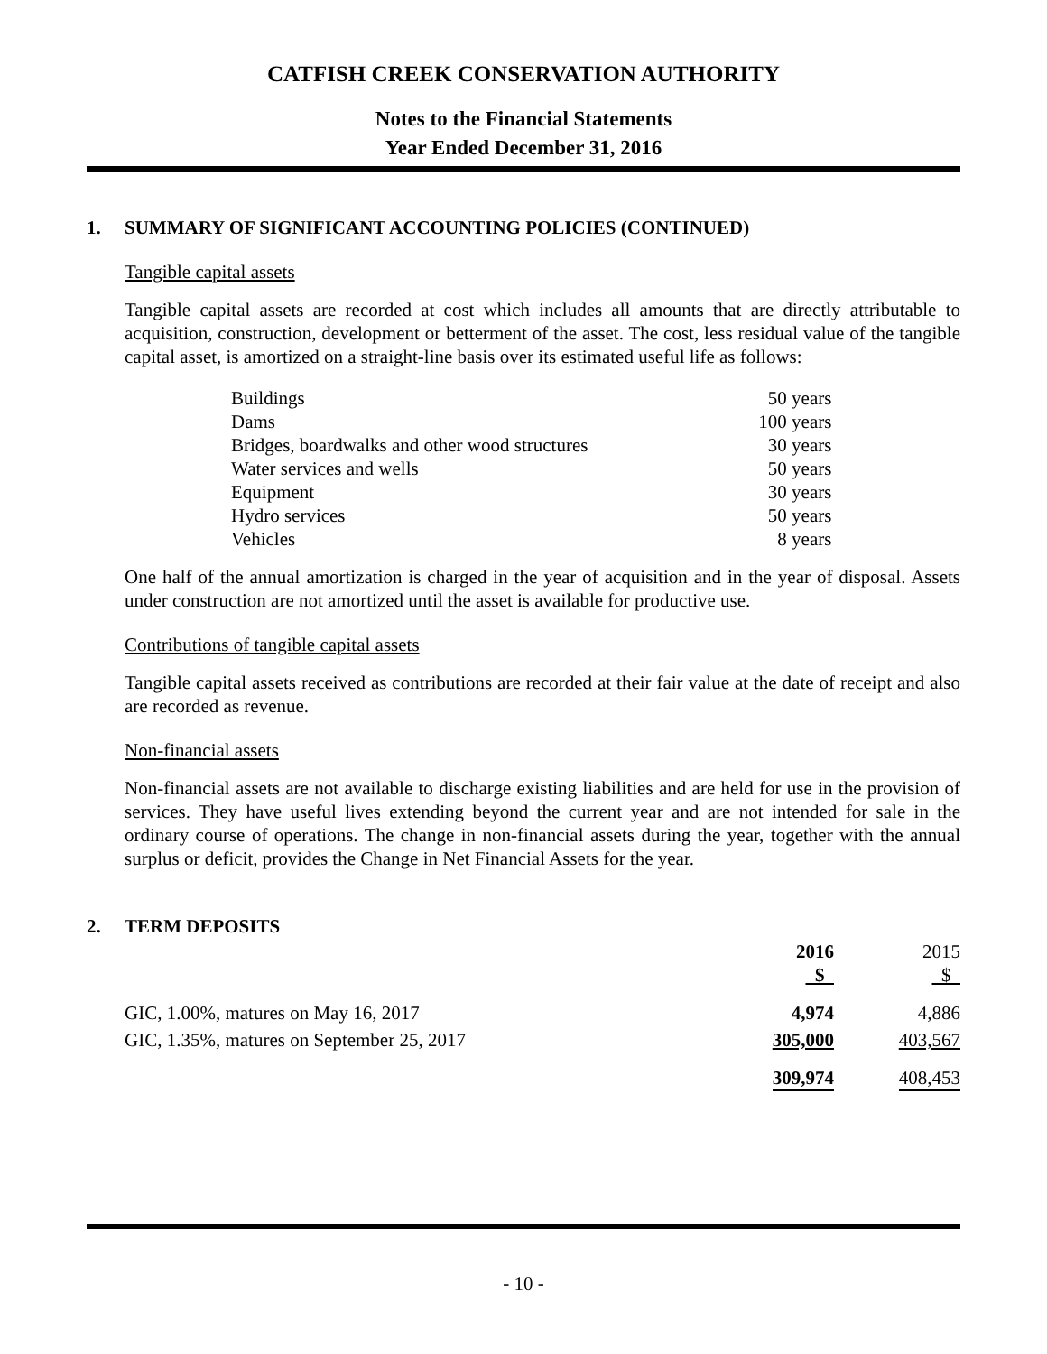CATFISH CREEK CONSERVATION AUTHORITY
Notes to the Financial Statements
Year Ended December 31, 2016
1. SUMMARY OF SIGNIFICANT ACCOUNTING POLICIES (CONTINUED)
Tangible capital assets
Tangible capital assets are recorded at cost which includes all amounts that are directly attributable to acquisition, construction, development or betterment of the asset. The cost, less residual value of the tangible capital asset, is amortized on a straight-line basis over its estimated useful life as follows:
| Buildings | 50 years |
| Dams | 100 years |
| Bridges, boardwalks and other wood structures | 30 years |
| Water services and wells | 50 years |
| Equipment | 30 years |
| Hydro services | 50 years |
| Vehicles | 8 years |
One half of the annual amortization is charged in the year of acquisition and in the year of disposal. Assets under construction are not amortized until the asset is available for productive use.
Contributions of tangible capital assets
Tangible capital assets received as contributions are recorded at their fair value at the date of receipt and also are recorded as revenue.
Non-financial assets
Non-financial assets are not available to discharge existing liabilities and are held for use in the provision of services. They have useful lives extending beyond the current year and are not intended for sale in the ordinary course of operations. The change in non-financial assets during the year, together with the annual surplus or deficit, provides the Change in Net Financial Assets for the year.
2. TERM DEPOSITS
| | 2016 $ | 2015 $ |
| --- | --- | --- |
| GIC, 1.00%, matures on May 16, 2017 | 4,974 | 4,886 |
| GIC, 1.35%, matures on September 25, 2017 | 305,000 | 403,567 |
| | 309,974 | 408,453 |
- 10 -